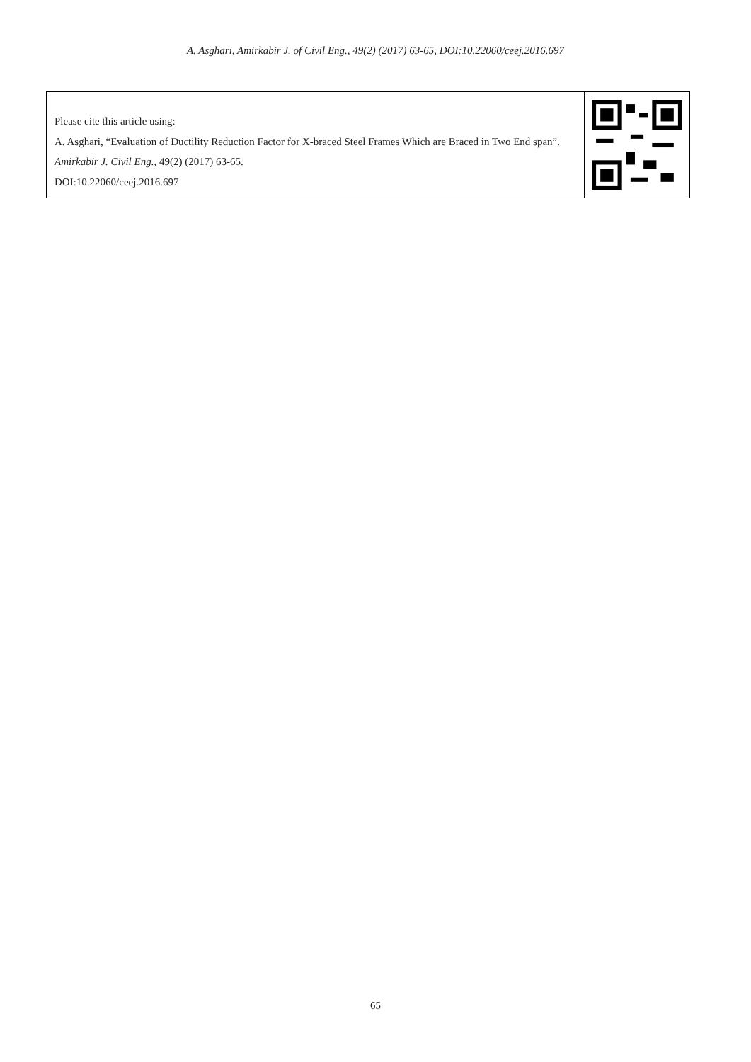A. Asghari, Amirkabir J. of Civil Eng., 49(2) (2017) 63-65, DOI:10.22060/ceej.2016.697
Please cite this article using:
A. Asghari, “Evaluation of Ductility Reduction Factor for X-braced Steel Frames Which are Braced in Two End span”. Amirkabir J. Civil Eng., 49(2) (2017) 63-65.
DOI:10.22060/ceej.2016.697
65